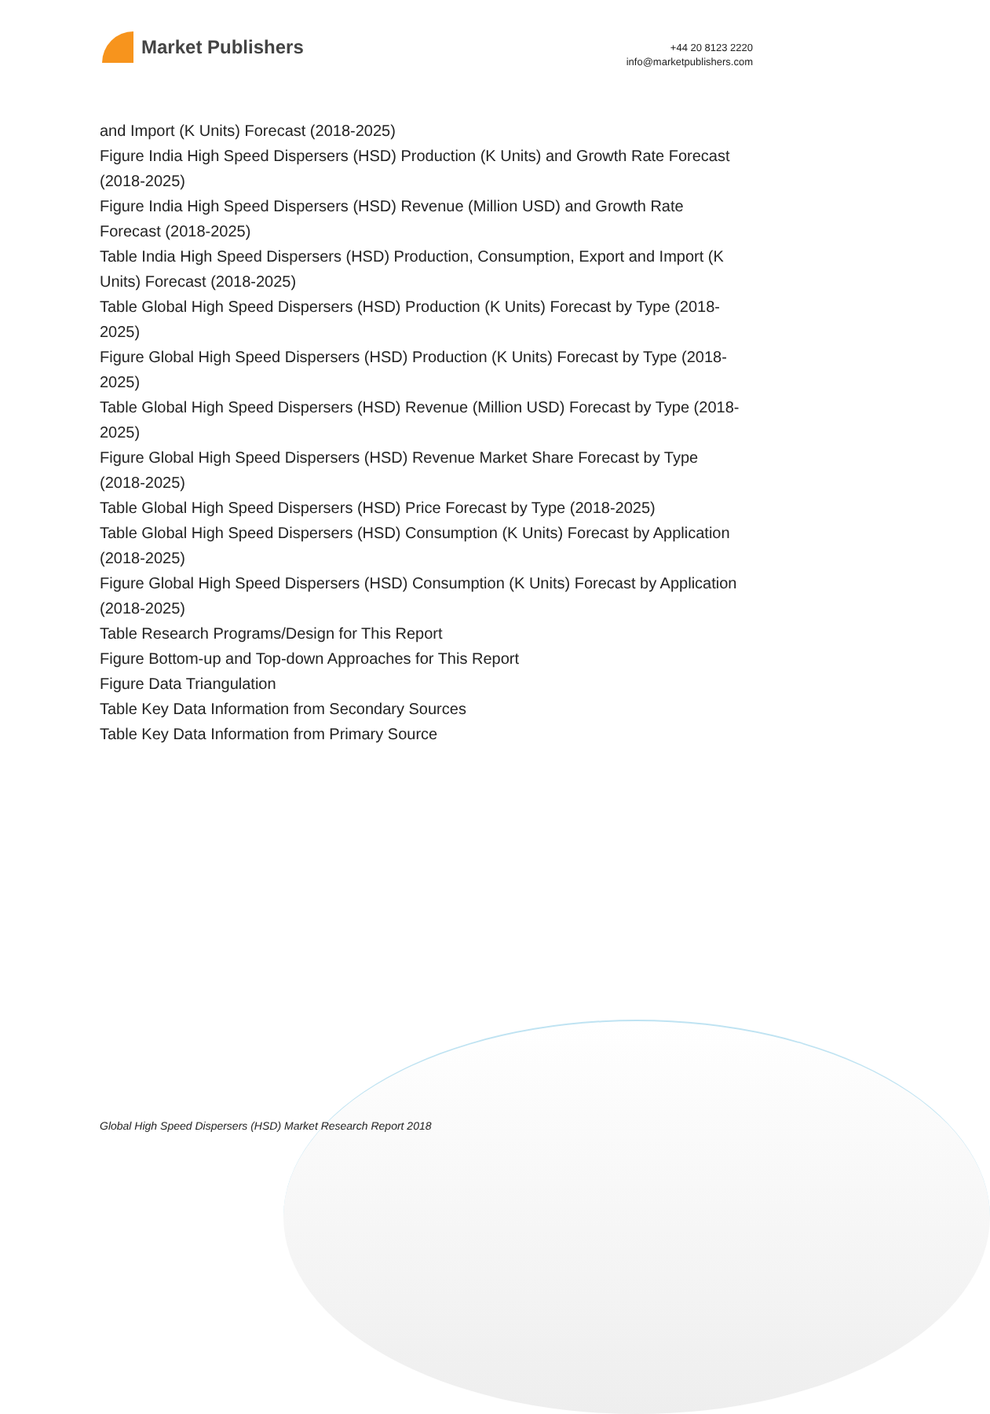Market Publishers
+44 20 8123 2220
info@marketpublishers.com
and Import (K Units) Forecast (2018-2025)
Figure India High Speed Dispersers (HSD) Production (K Units) and Growth Rate Forecast (2018-2025)
Figure India High Speed Dispersers (HSD) Revenue (Million USD) and Growth Rate Forecast (2018-2025)
Table India High Speed Dispersers (HSD) Production, Consumption, Export and Import (K Units) Forecast (2018-2025)
Table Global High Speed Dispersers (HSD) Production (K Units) Forecast by Type (2018-2025)
Figure Global High Speed Dispersers (HSD) Production (K Units) Forecast by Type (2018-2025)
Table Global High Speed Dispersers (HSD) Revenue (Million USD) Forecast by Type (2018-2025)
Figure Global High Speed Dispersers (HSD) Revenue Market Share Forecast by Type (2018-2025)
Table Global High Speed Dispersers (HSD) Price Forecast by Type (2018-2025)
Table Global High Speed Dispersers (HSD) Consumption (K Units) Forecast by Application (2018-2025)
Figure Global High Speed Dispersers (HSD) Consumption (K Units) Forecast by Application (2018-2025)
Table Research Programs/Design for This Report
Figure Bottom-up and Top-down Approaches for This Report
Figure Data Triangulation
Table Key Data Information from Secondary Sources
Table Key Data Information from Primary Source
Global High Speed Dispersers (HSD) Market Research Report 2018